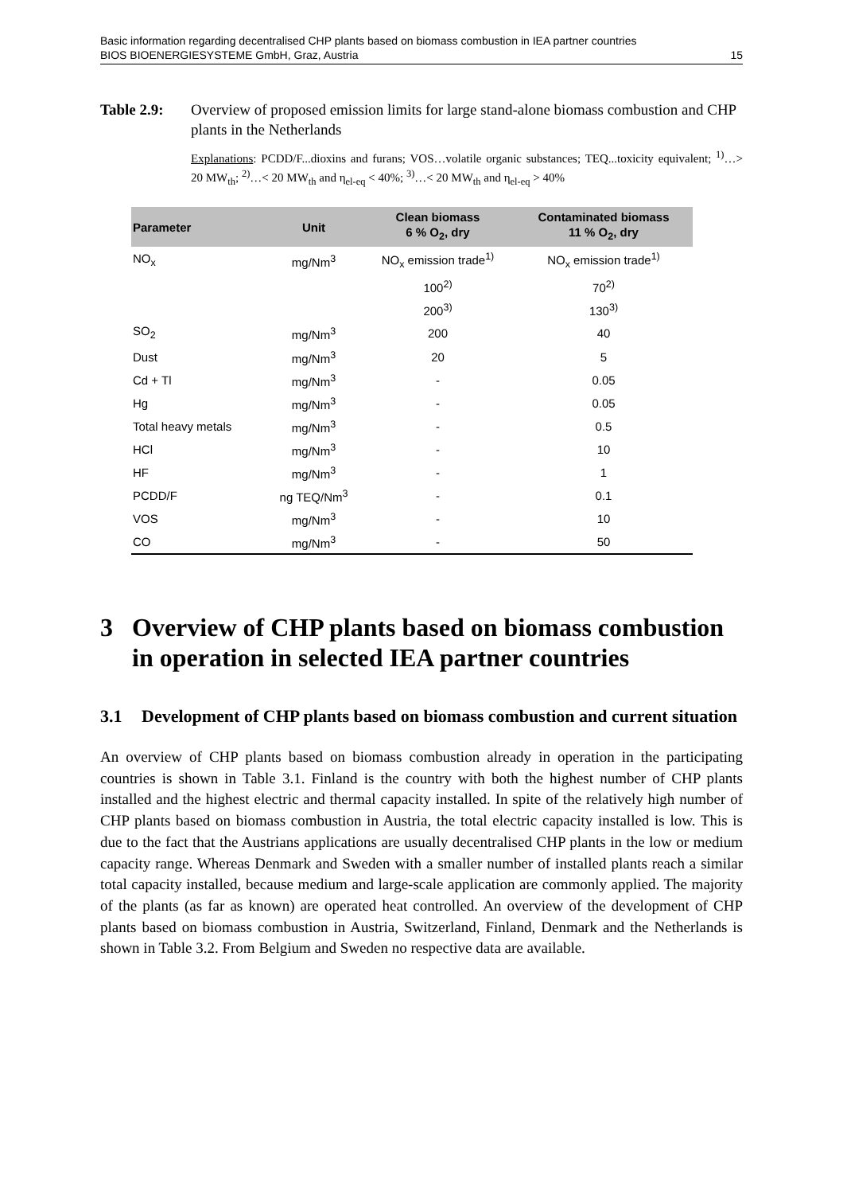Basic information regarding decentralised CHP plants based on biomass combustion in IEA partner countries
BIOS BIOENERGIESYSTEME GmbH, Graz, Austria 15
Table 2.9: Overview of proposed emission limits for large stand-alone biomass combustion and CHP plants in the Netherlands
Explanations: PCDD/F...dioxins and furans; VOS…volatile organic substances; TEQ...toxicity equivalent; <sup>1)</sup>…> 20 MW<sub>th</sub>; <sup>2)</sup>…< 20 MW<sub>th</sub> and η<sub>el-eq</sub> < 40%; <sup>3)</sup>…< 20 MW<sub>th</sub> and η<sub>el-eq</sub> > 40%
| Parameter | Unit | Clean biomass 6 % O<sub>2</sub>, dry | Contaminated biomass 11 % O<sub>2</sub>, dry |
| --- | --- | --- | --- |
| NO<sub>x</sub> | mg/Nm<sup>3</sup> | NO<sub>x</sub> emission trade<sup>1)</sup> | NO<sub>x</sub> emission trade<sup>1)</sup> |
| | | 100<sup>2)</sup> | 70<sup>2)</sup> |
| | | 200<sup>3)</sup> | 130<sup>3)</sup> |
| SO<sub>2</sub> | mg/Nm<sup>3</sup> | 200 | 40 |
| Dust | mg/Nm<sup>3</sup> | 20 | 5 |
| Cd + Tl | mg/Nm<sup>3</sup> | - | 0.05 |
| Hg | mg/Nm<sup>3</sup> | - | 0.05 |
| Total heavy metals | mg/Nm<sup>3</sup> | - | 0.5 |
| HCl | mg/Nm<sup>3</sup> | - | 10 |
| HF | mg/Nm<sup>3</sup> | - | 1 |
| PCDD/F | ng TEQ/Nm<sup>3</sup> | - | 0.1 |
| VOS | mg/Nm<sup>3</sup> | - | 10 |
| CO | mg/Nm<sup>3</sup> | - | 50 |
3 Overview of CHP plants based on biomass combustion in operation in selected IEA partner countries
3.1 Development of CHP plants based on biomass combustion and current situation
An overview of CHP plants based on biomass combustion already in operation in the participating countries is shown in Table 3.1. Finland is the country with both the highest number of CHP plants installed and the highest electric and thermal capacity installed. In spite of the relatively high number of CHP plants based on biomass combustion in Austria, the total electric capacity installed is low. This is due to the fact that the Austrians applications are usually decentralised CHP plants in the low or medium capacity range. Whereas Denmark and Sweden with a smaller number of installed plants reach a similar total capacity installed, because medium and large-scale application are commonly applied. The majority of the plants (as far as known) are operated heat controlled. An overview of the development of CHP plants based on biomass combustion in Austria, Switzerland, Finland, Denmark and the Netherlands is shown in Table 3.2. From Belgium and Sweden no respective data are available.